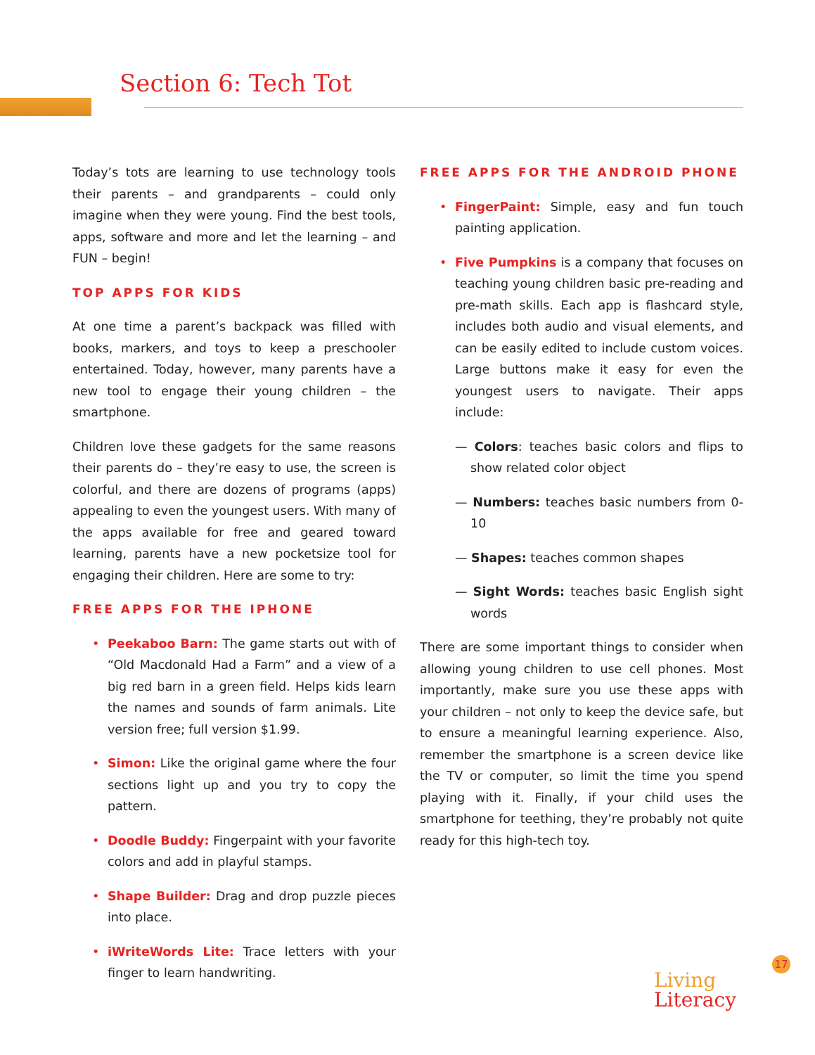Section 6: Tech Tot
Today’s tots are learning to use technology tools their parents – and grandparents – could only imagine when they were young. Find the best tools, apps, software and more and let the learning – and FUN – begin!
TOP APPS FOR KIDS
At one time a parent’s backpack was filled with books, markers, and toys to keep a preschooler entertained. Today, however, many parents have a new tool to engage their young children – the smartphone.
Children love these gadgets for the same reasons their parents do – they’re easy to use, the screen is colorful, and there are dozens of programs (apps) appealing to even the youngest users. With many of the apps available for free and geared toward learning, parents have a new pocketsize tool for engaging their children. Here are some to try:
FREE APPS FOR THE IPHONE
Peekaboo Barn: The game starts out with of “Old Macdonald Had a Farm” and a view of a big red barn in a green field. Helps kids learn the names and sounds of farm animals. Lite version free; full version $1.99.
Simon: Like the original game where the four sections light up and you try to copy the pattern.
Doodle Buddy: Fingerpaint with your favorite colors and add in playful stamps.
Shape Builder: Drag and drop puzzle pieces into place.
iWriteWords Lite: Trace letters with your finger to learn handwriting.
FREE APPS FOR THE ANDROID PHONE
FingerPaint: Simple, easy and fun touch painting application.
Five Pumpkins is a company that focuses on teaching young children basic pre-reading and pre-math skills. Each app is flashcard style, includes both audio and visual elements, and can be easily edited to include custom voices. Large buttons make it easy for even the youngest users to navigate. Their apps include:
— Colors: teaches basic colors and flips to show related color object
— Numbers: teaches basic numbers from 0-10
— Shapes: teaches common shapes
— Sight Words: teaches basic English sight words
There are some important things to consider when allowing young children to use cell phones. Most importantly, make sure you use these apps with your children – not only to keep the device safe, but to ensure a meaningful learning experience. Also, remember the smartphone is a screen device like the TV or computer, so limit the time you spend playing with it. Finally, if your child uses the smartphone for teething, they’re probably not quite ready for this high-tech toy.
17
Living
Literacy